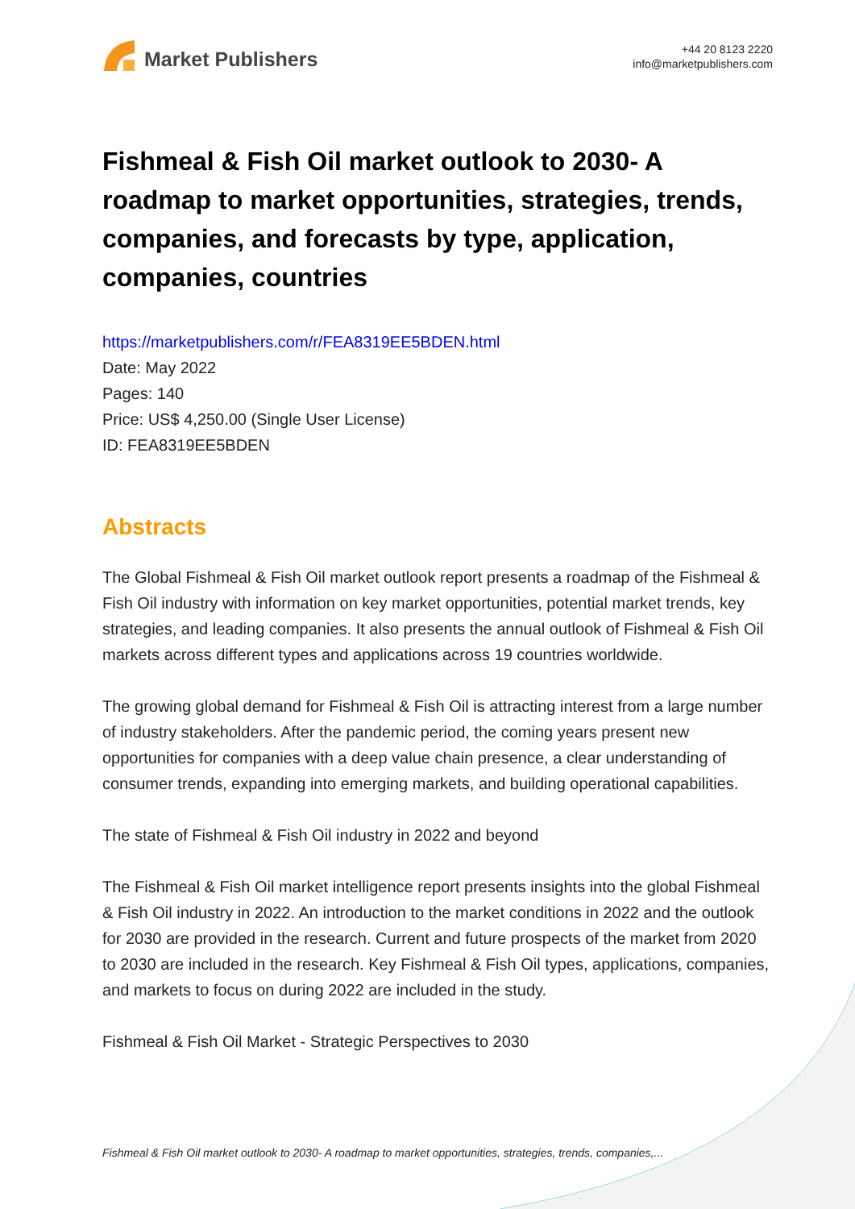Market Publishers
+44 20 8123 2220
info@marketpublishers.com
Fishmeal & Fish Oil market outlook to 2030- A roadmap to market opportunities, strategies, trends, companies, and forecasts by type, application, companies, countries
https://marketpublishers.com/r/FEA8319EE5BDEN.html
Date: May 2022
Pages: 140
Price: US$ 4,250.00 (Single User License)
ID: FEA8319EE5BDEN
Abstracts
The Global Fishmeal & Fish Oil market outlook report presents a roadmap of the Fishmeal & Fish Oil industry with information on key market opportunities, potential market trends, key strategies, and leading companies. It also presents the annual outlook of Fishmeal & Fish Oil markets across different types and applications across 19 countries worldwide.
The growing global demand for Fishmeal & Fish Oil is attracting interest from a large number of industry stakeholders. After the pandemic period, the coming years present new opportunities for companies with a deep value chain presence, a clear understanding of consumer trends, expanding into emerging markets, and building operational capabilities.
The state of Fishmeal & Fish Oil industry in 2022 and beyond
The Fishmeal & Fish Oil market intelligence report presents insights into the global Fishmeal & Fish Oil industry in 2022. An introduction to the market conditions in 2022 and the outlook for 2030 are provided in the research. Current and future prospects of the market from 2020 to 2030 are included in the research. Key Fishmeal & Fish Oil types, applications, companies, and markets to focus on during 2022 are included in the study.
Fishmeal & Fish Oil Market - Strategic Perspectives to 2030
Fishmeal & Fish Oil market outlook to 2030- A roadmap to market opportunities, strategies, trends, companies,...